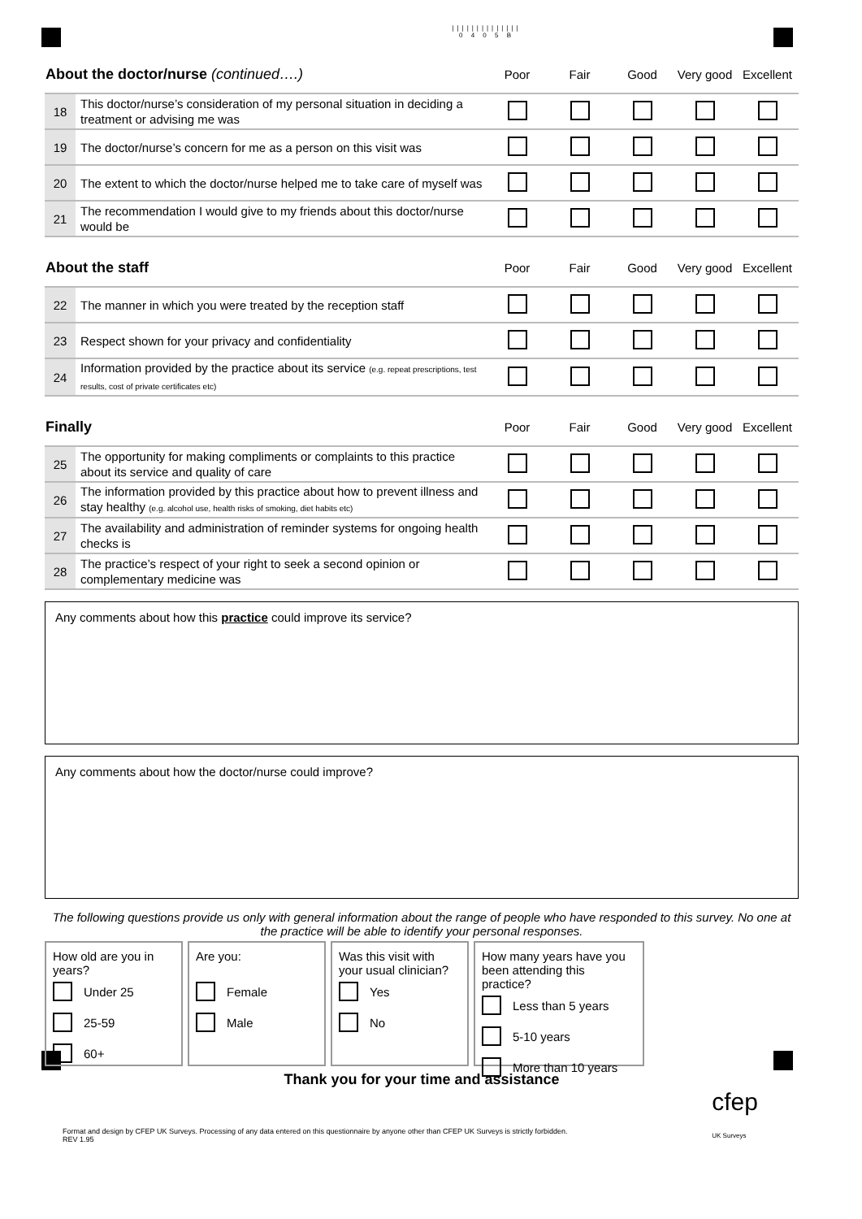||||||||||||||
0 4 0 5 B
| About the doctor/nurse (continued….) | | Poor | Fair | Good | Very good | Excellent |
| --- | --- | --- | --- | --- | --- | --- |
| 18 | This doctor/nurse’s consideration of my personal situation in deciding a treatment or advising me was | | | | | |
| 19 | The doctor/nurse’s concern for me as a person on this visit was | | | | | |
| 20 | The extent to which the doctor/nurse helped me to take care of myself was | | | | | |
| 21 | The recommendation I would give to my friends about this doctor/nurse would be | | | | | |
| About the staff | | Poor | Fair | Good | Very good | Excellent |
| --- | --- | --- | --- | --- | --- | --- |
| 22 | The manner in which you were treated by the reception staff | | | | | |
| 23 | Respect shown for your privacy and confidentiality | | | | | |
| 24 | Information provided by the practice about its service (e.g. repeat prescriptions, test results, cost of private certificates etc) | | | | | |
| Finally | | Poor | Fair | Good | Very good | Excellent |
| --- | --- | --- | --- | --- | --- | --- |
| 25 | The opportunity for making compliments or complaints to this practice about its service and quality of care | | | | | |
| 26 | The information provided by this practice about how to prevent illness and stay healthy (e.g. alcohol use, health risks of smoking, diet habits etc) | | | | | |
| 27 | The availability and administration of reminder systems for ongoing health checks is | | | | | |
| 28 | The practice’s respect of your right to seek a second opinion or complementary medicine was | | | | | |
Any comments about how this practice could improve its service?
Any comments about how the doctor/nurse could improve?
The following questions provide us only with general information about the range of people who have responded to this survey. No one at the practice will be able to identify your personal responses.
How old are you in years?
Under 25
25-59
60+
Are you:
Female
Male
Was this visit with your usual clinician?
Yes
No
How many years have you been attending this practice?
Less than 5 years
5-10 years
More than 10 years
Thank you for your time and assistance
Format and design by CFEP UK Surveys. Processing of any data entered on this questionnaire by anyone other than CFEP UK Surveys is strictly forbidden.
REV 1.95
cfep
UK Surveys